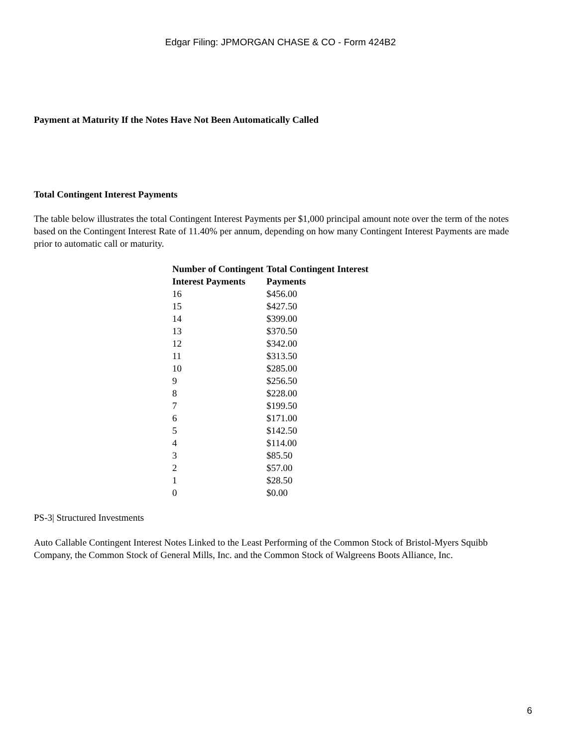Edgar Filing: JPMORGAN CHASE & CO - Form 424B2
Payment at Maturity If the Notes Have Not Been Automatically Called
Total Contingent Interest Payments
The table below illustrates the total Contingent Interest Payments per $1,000 principal amount note over the term of the notes based on the Contingent Interest Rate of 11.40% per annum, depending on how many Contingent Interest Payments are made prior to automatic call or maturity.
| Number of Contingent Interest Payments | Total Contingent Interest Payments |
| --- | --- |
| 16 | $456.00 |
| 15 | $427.50 |
| 14 | $399.00 |
| 13 | $370.50 |
| 12 | $342.00 |
| 11 | $313.50 |
| 10 | $285.00 |
| 9 | $256.50 |
| 8 | $228.00 |
| 7 | $199.50 |
| 6 | $171.00 |
| 5 | $142.50 |
| 4 | $114.00 |
| 3 | $85.50 |
| 2 | $57.00 |
| 1 | $28.50 |
| 0 | $0.00 |
PS-3| Structured Investments
Auto Callable Contingent Interest Notes Linked to the Least Performing of the Common Stock of Bristol-Myers Squibb Company, the Common Stock of General Mills, Inc. and the Common Stock of Walgreens Boots Alliance, Inc.
6